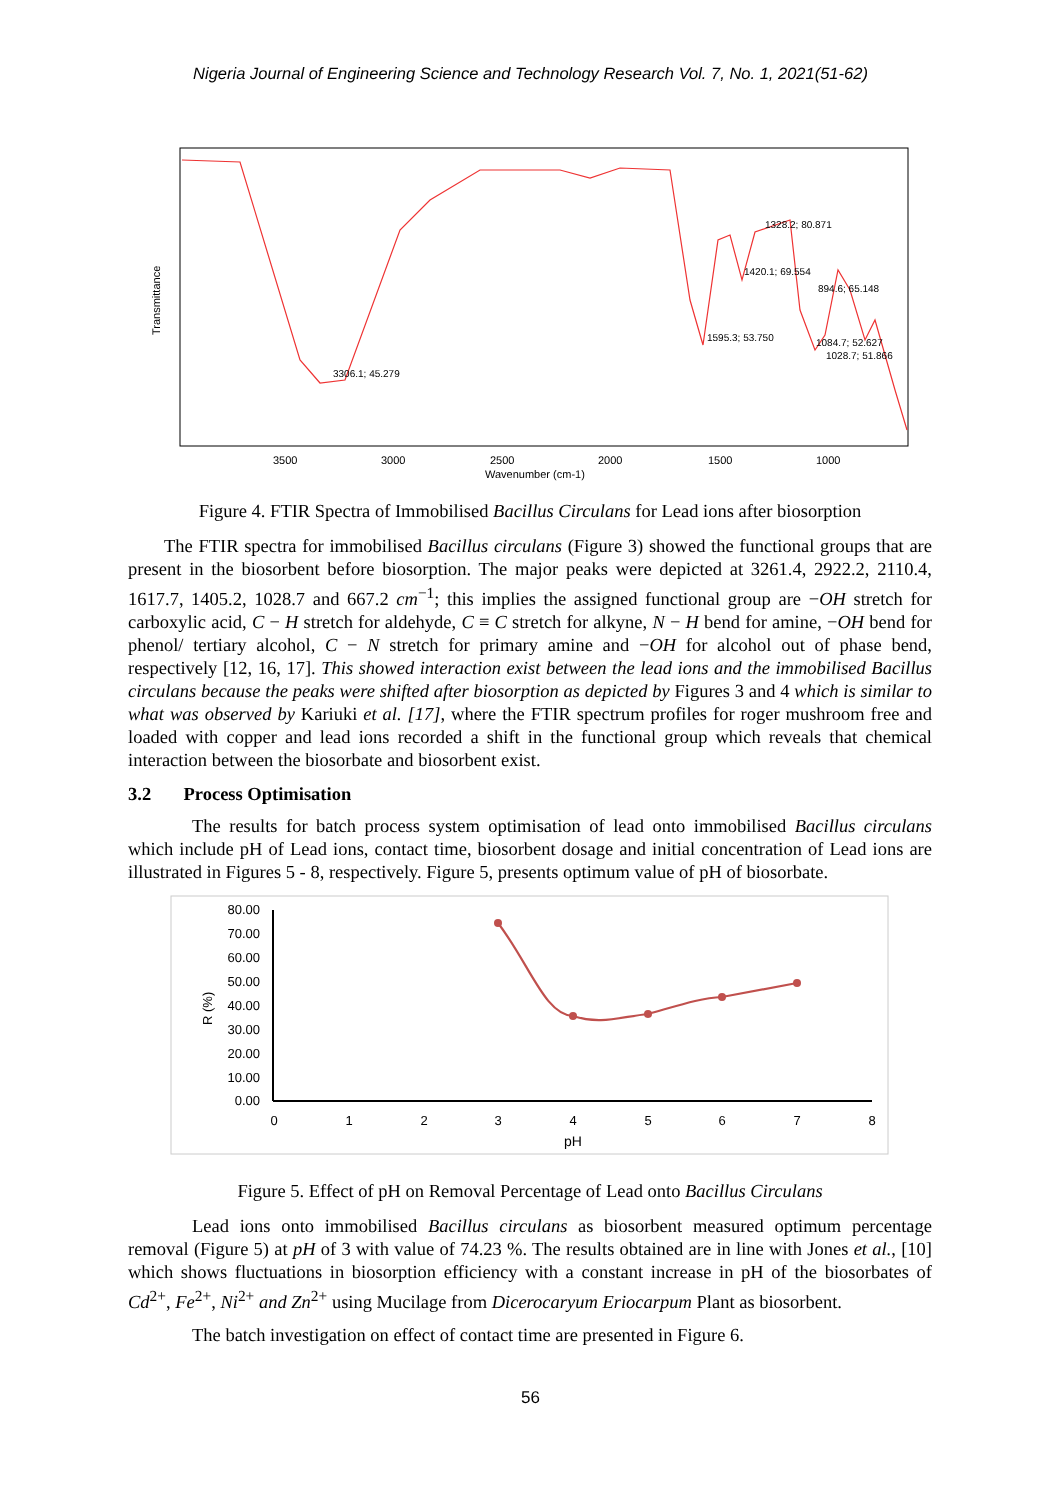Nigeria Journal of Engineering Science and Technology Research Vol. 7, No. 1, 2021(51-62)
3306.1; 45.279
1328.2; 80.871
1420.1; 69.554
894.6; 65.148
1595.3; 53.750
1084.7; 52.627
1028.7; 51.866
3500
3000
2500
2000
1500
1000
Wavenumber (cm-1)
Transmittance
Figure 4. FTIR Spectra of Immobilised Bacillus Circulans for Lead ions after biosorption
The FTIR spectra for immobilised Bacillus circulans (Figure 3) showed the functional groups that are present in the biosorbent before biosorption. The major peaks were depicted at 3261.4, 2922.2, 2110.4, 1617.7, 1405.2, 1028.7 and 667.2 cm<sup>−1</sup>; this implies the assigned functional group are −OH stretch for carboxylic acid, C − H stretch for aldehyde, C ≡ C stretch for alkyne, N − H bend for amine, −OH bend for phenol/ tertiary alcohol, C − N stretch for primary amine and −OH for alcohol out of phase bend, respectively [12, 16, 17]. This showed interaction exist between the lead ions and the immobilised Bacillus circulans because the peaks were shifted after biosorption as depicted by Figures 3 and 4 which is similar to what was observed by Kariuki et al. [17], where the FTIR spectrum profiles for roger mushroom free and loaded with copper and lead ions recorded a shift in the functional group which reveals that chemical interaction between the biosorbate and biosorbent exist.
3.2 Process Optimisation
The results for batch process system optimisation of lead onto immobilised Bacillus circulans which include pH of Lead ions, contact time, biosorbent dosage and initial concentration of Lead ions are illustrated in Figures 5 - 8, respectively. Figure 5, presents optimum value of pH of biosorbate.
80.00
70.00
60.00
50.00
40.00
30.00
20.00
10.00
0.00
0
1
2
3
4
5
6
7
8
pH
R (%)
Figure 5. Effect of pH on Removal Percentage of Lead onto Bacillus Circulans
Lead ions onto immobilised Bacillus circulans as biosorbent measured optimum percentage removal (Figure 5) at pH of 3 with value of 74.23 %. The results obtained are in line with Jones et al., [10] which shows fluctuations in biosorption efficiency with a constant increase in pH of the biosorbates of Cd<sup>2+</sup>, Fe<sup>2+</sup>, Ni<sup>2+</sup> and Zn<sup>2+</sup> using Mucilage from Dicerocaryum Eriocarpum Plant as biosorbent.
The batch investigation on effect of contact time are presented in Figure 6.
56